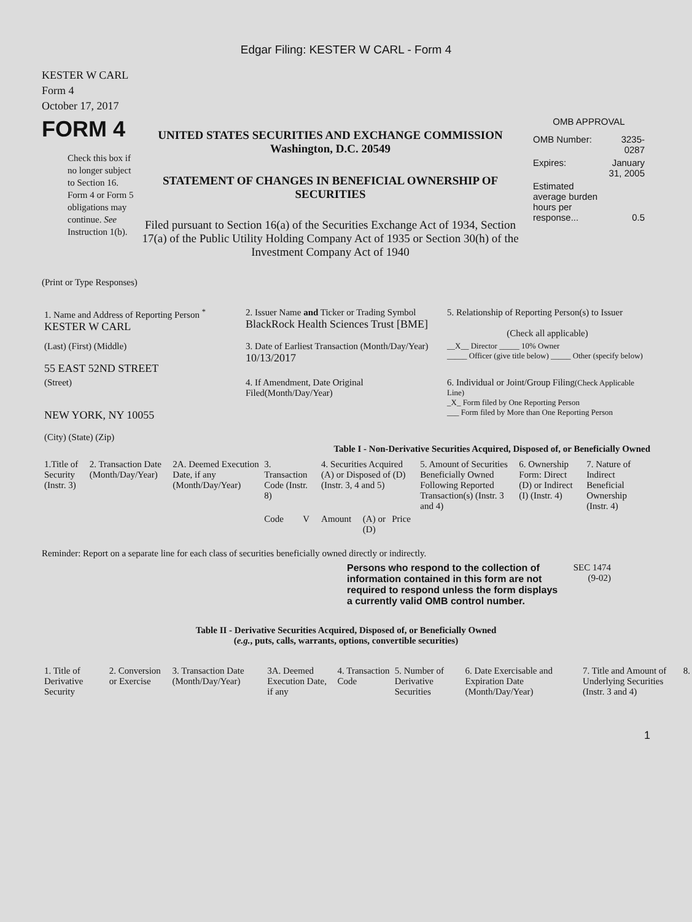Edgar Filing: KESTER W CARL - Form 4
KESTER W CARL
Form 4
October 17, 2017
FORM 4
Check this box if no longer subject to Section 16. Form 4 or Form 5 obligations may continue. See Instruction 1(b).
UNITED STATES SECURITIES AND EXCHANGE COMMISSION
Washington, D.C. 20549
STATEMENT OF CHANGES IN BENEFICIAL OWNERSHIP OF SECURITIES
Filed pursuant to Section 16(a) of the Securities Exchange Act of 1934, Section 17(a) of the Public Utility Holding Company Act of 1935 or Section 30(h) of the Investment Company Act of 1940
OMB APPROVAL
| OMB Number: | 3235-0287 |
| Expires: | January 31, 2005 |
| Estimated average burden hours per response... | 0.5 |
(Print or Type Responses)
| 1. Name and Address of Reporting Person <sup>*</sup> KESTER W CARL | 2. Issuer Name and Ticker or Trading Symbol BlackRock Health Sciences Trust [BME] | 5. Relationship of Reporting Person(s) to Issuer (Check all applicable) |
| (Last) (First) (Middle) 55 EAST 52ND STREET | 3. Date of Earliest Transaction (Month/Day/Year) 10/13/2017 | __X__ Director _____ 10% Owner _____ Officer (give title below) _____ Other (specify below) |
| (Street) NEW YORK, NY 10055 (City) (State) (Zip) | 4. If Amendment, Date Original Filed(Month/Day/Year) | 6. Individual or Joint/Group Filing (Check Applicable Line) _X_ Form filed by One Reporting Person ___ Form filed by More than One Reporting Person |
Table I - Non-Derivative Securities Acquired, Disposed of, or Beneficially Owned
| 1.Title of Security (Instr. 3) | 2. Transaction Date (Month/Day/Year) | 2A. Deemed Execution Date, if any (Month/Day/Year) | 3. Transaction Code (Instr. 8) | | 4. Securities Acquired (A) or Disposed of (D) (Instr. 3, 4 and 5) | | | 5. Amount of Securities Beneficially Owned Following Reported Transaction(s) (Instr. 3 and 4) | 6. Ownership Form: Direct (D) or Indirect (I) (Instr. 4) | 7. Nature of Indirect Beneficial Ownership (Instr. 4) |
| | | | Code | V | Amount | (A) or (D) | Price | | | |
Reminder: Report on a separate line for each class of securities beneficially owned directly or indirectly.
Persons who respond to the collection of information contained in this form are not required to respond unless the form displays a currently valid OMB control number.
SEC 1474 (9-02)
Table II - Derivative Securities Acquired, Disposed of, or Beneficially Owned
(e.g., puts, calls, warrants, options, convertible securities)
| 1. Title of Derivative Security | 2. Conversion or Exercise | 3. Transaction Date (Month/Day/Year) | 3A. Deemed Execution Date, if any | 4. Transaction Code | 5. Number of Derivative Securities | 6. Date Exercisable and Expiration Date (Month/Day/Year) | 7. Title and Amount of Underlying Securities (Instr. 3 and 4) | 8. |
1